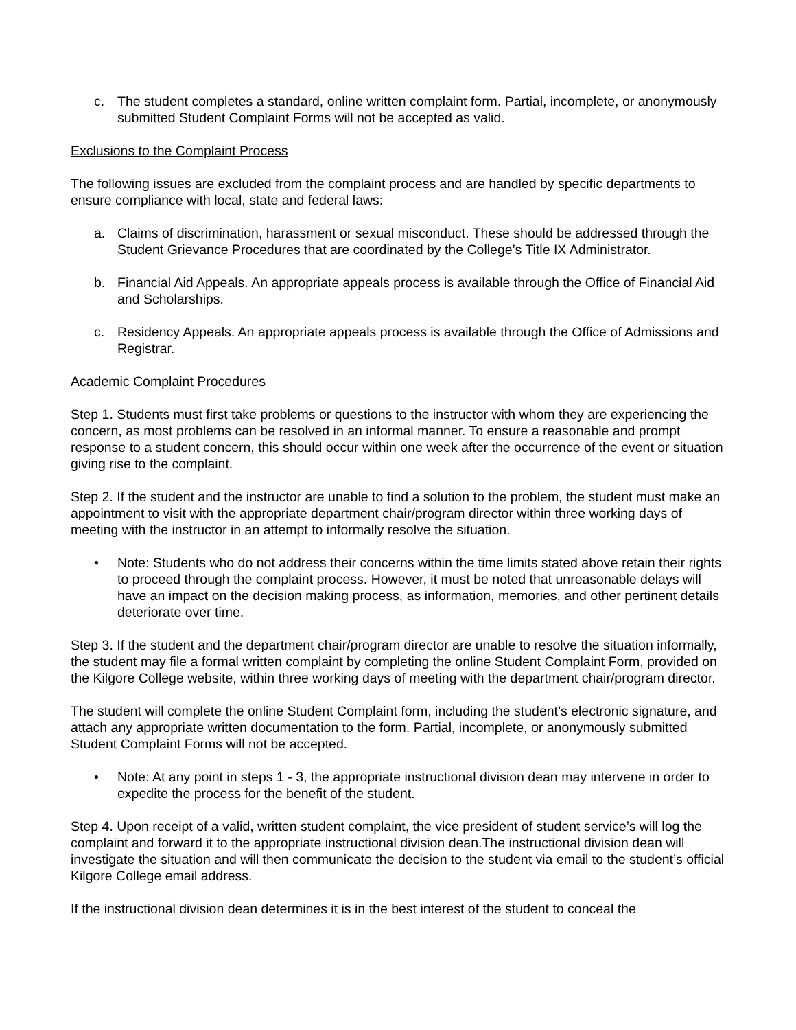c. The student completes a standard, online written complaint form. Partial, incomplete, or anonymously submitted Student Complaint Forms will not be accepted as valid.
Exclusions to the Complaint Process
The following issues are excluded from the complaint process and are handled by specific departments to ensure compliance with local, state and federal laws:
a. Claims of discrimination, harassment or sexual misconduct. These should be addressed through the Student Grievance Procedures that are coordinated by the College’s Title IX Administrator.
b. Financial Aid Appeals. An appropriate appeals process is available through the Office of Financial Aid and Scholarships.
c. Residency Appeals. An appropriate appeals process is available through the Office of Admissions and Registrar.
Academic Complaint Procedures
Step 1. Students must first take problems or questions to the instructor with whom they are experiencing the concern, as most problems can be resolved in an informal manner. To ensure a reasonable and prompt response to a student concern, this should occur within one week after the occurrence of the event or situation giving rise to the complaint.
Step 2. If the student and the instructor are unable to find a solution to the problem, the student must make an appointment to visit with the appropriate department chair/program director within three working days of meeting with the instructor in an attempt to informally resolve the situation.
• Note: Students who do not address their concerns within the time limits stated above retain their rights to proceed through the complaint process. However, it must be noted that unreasonable delays will have an impact on the decision making process, as information, memories, and other pertinent details deteriorate over time.
Step 3. If the student and the department chair/program director are unable to resolve the situation informally, the student may file a formal written complaint by completing the online Student Complaint Form, provided on the Kilgore College website, within three working days of meeting with the department chair/program director.
The student will complete the online Student Complaint form, including the student’s electronic signature, and attach any appropriate written documentation to the form. Partial, incomplete, or anonymously submitted Student Complaint Forms will not be accepted.
• Note: At any point in steps 1 - 3, the appropriate instructional division dean may intervene in order to expedite the process for the benefit of the student.
Step 4. Upon receipt of a valid, written student complaint, the vice president of student service’s will log the complaint and forward it to the appropriate instructional division dean.The instructional division dean will investigate the situation and will then communicate the decision to the student via email to the student’s official Kilgore College email address.
If the instructional division dean determines it is in the best interest of the student to conceal the